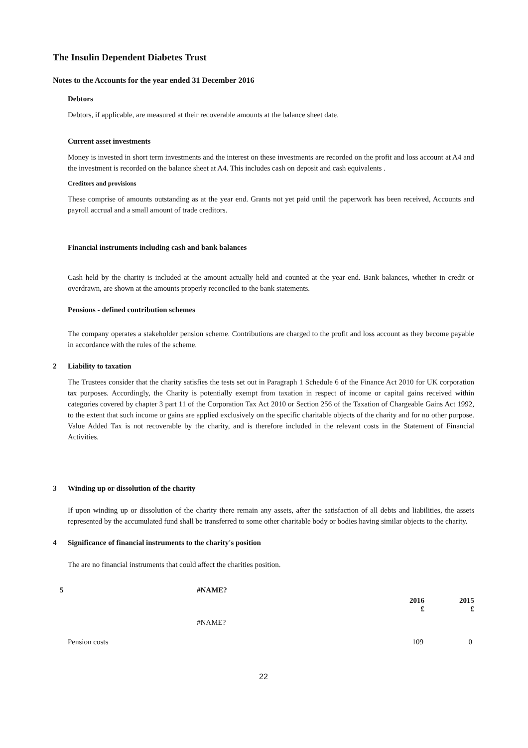The Insulin Dependent Diabetes Trust
Notes to the Accounts for the year ended 31 December 2016
Debtors
Debtors, if applicable, are measured at their recoverable amounts at the balance sheet date.
Current asset investments
Money is invested in short term investments and the interest on these investments are recorded on the profit and loss account at A4 and the investment is recorded on the balance sheet at A4. This includes cash on deposit and cash equivalents .
Creditors and provisions
These comprise of amounts outstanding as at the year end. Grants not yet paid until the paperwork has been received, Accounts and payroll accrual and a small amount of trade creditors.
Financial instruments including cash and bank balances
Cash held by the charity is included at the amount actually held and counted at the year end. Bank balances, whether in credit or overdrawn, are shown at the amounts properly reconciled to the bank statements.
Pensions - defined contribution schemes
The company operates a stakeholder pension scheme. Contributions are charged to the profit and loss account as they become payable in accordance with the rules of the scheme.
2 Liability to taxation
The Trustees consider that the charity satisfies the tests set out in Paragraph 1 Schedule 6 of the Finance Act 2010 for UK corporation tax purposes. Accordingly, the Charity is potentially exempt from taxation in respect of income or capital gains received within categories covered by chapter 3 part 11 of the Corporation Tax Act 2010 or Section 256 of the Taxation of Chargeable Gains Act 1992, to the extent that such income or gains are applied exclusively on the specific charitable objects of the charity and for no other purpose. Value Added Tax is not recoverable by the charity, and is therefore included in the relevant costs in the Statement of Financial Activities.
3 Winding up or dissolution of the charity
If upon winding up or dissolution of the charity there remain any assets, after the satisfaction of all debts and liabilities, the assets represented by the accumulated fund shall be transferred to some other charitable body or bodies having similar objects to the charity.
4 Significance of financial instruments to the charity's position
The are no financial instruments that could affect the charities position.
| 5 | #NAME? | | |
| --- | --- | --- | --- |
| | | 2016 £ | 2015 £ |
| | #NAME? | | |
| Pension costs | | 109 | 0 |
22